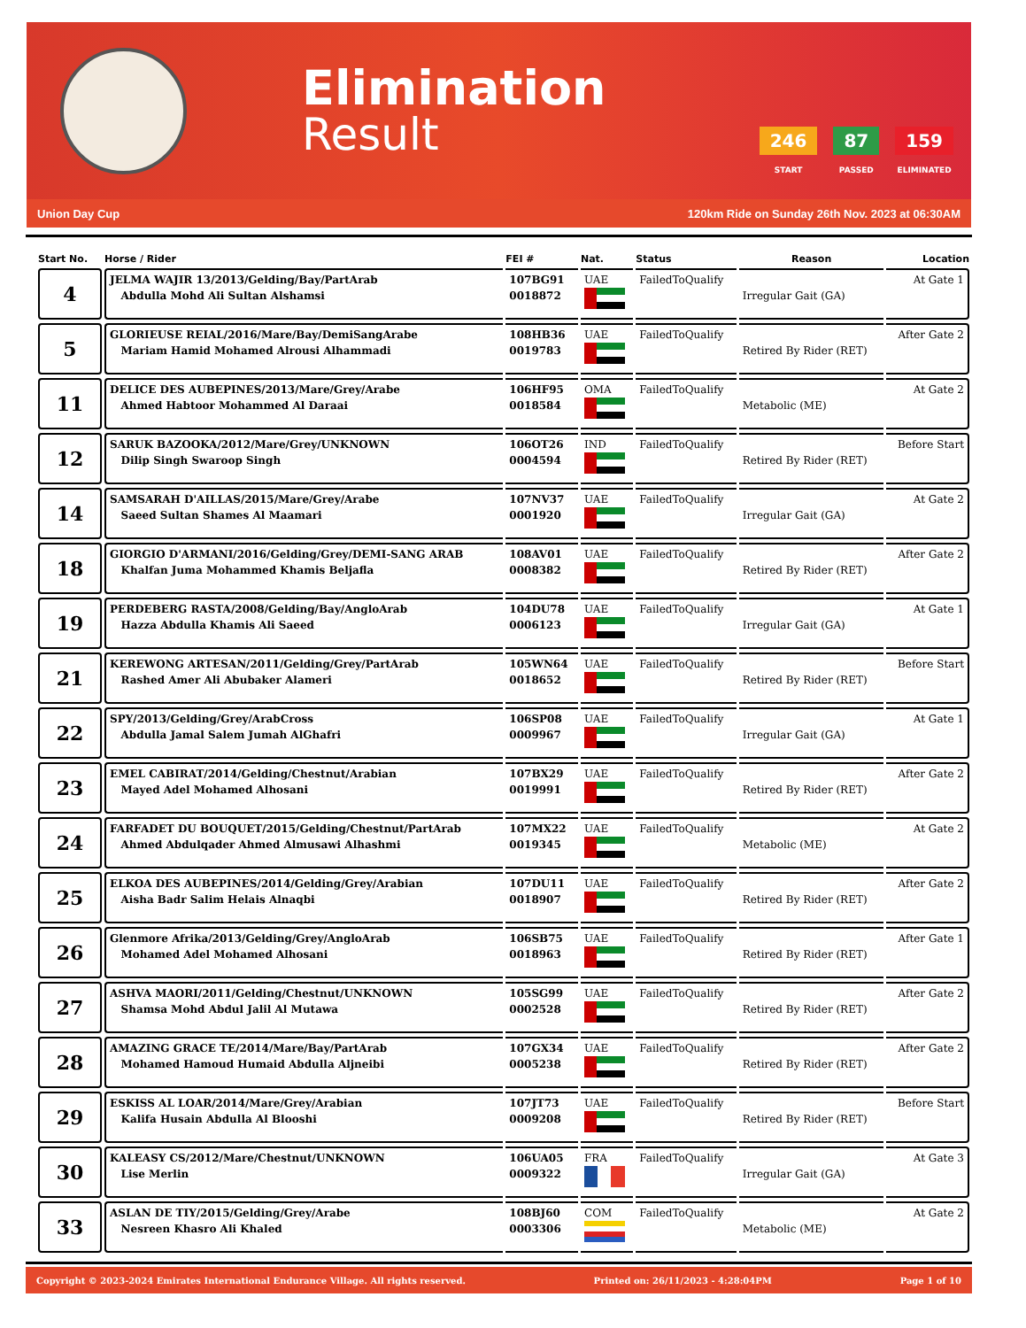Elimination
Result
246
START
87
PASSED
159
ELIMINATED
Union Day Cup 120km Ride on Sunday 26th Nov. 2023 at 06:30AM
| Start No. | Horse / Rider | FEI # | Nat. | Status | Reason | Location |
| --- | --- | --- | --- | --- | --- | --- |
| 4 | JELMA WAJIR 13/2013/Gelding/Bay/PartArab Abdulla Mohd Ali Sultan Alshamsi | 107BG91 0018872 | UAE | FailedToQualify | Irregular Gait (GA) | At Gate 1 |
| 5 | GLORIEUSE REIAL/2016/Mare/Bay/DemiSangArabe Mariam Hamid Mohamed Alrousi Alhammadi | 108HB36 0019783 | UAE | FailedToQualify | Retired By Rider (RET) | After Gate 2 |
| 11 | DELICE DES AUBEPINES/2013/Mare/Grey/Arabe Ahmed Habtoor Mohammed Al Daraai | 106HF95 0018584 | OMA | FailedToQualify | Metabolic (ME) | At Gate 2 |
| 12 | SARUK BAZOOKA/2012/Mare/Grey/UNKNOWN Dilip Singh Swaroop Singh | 106OT26 0004594 | IND | FailedToQualify | Retired By Rider (RET) | Before Start |
| 14 | SAMSARAH D'AILLAS/2015/Mare/Grey/Arabe Saeed Sultan Shames Al Maamari | 107NV37 0001920 | UAE | FailedToQualify | Irregular Gait (GA) | At Gate 2 |
| 18 | GIORGIO D'ARMANI/2016/Gelding/Grey/DEMI-SANG ARAB Khalfan Juma Mohammed Khamis Beljafla | 108AV01 0008382 | UAE | FailedToQualify | Retired By Rider (RET) | After Gate 2 |
| 19 | PERDEBERG RASTA/2008/Gelding/Bay/AngloArab Hazza Abdulla Khamis Ali Saeed | 104DU78 0006123 | UAE | FailedToQualify | Irregular Gait (GA) | At Gate 1 |
| 21 | KEREWONG ARTESAN/2011/Gelding/Grey/PartArab Rashed Amer Ali Abubaker Alameri | 105WN64 0018652 | UAE | FailedToQualify | Retired By Rider (RET) | Before Start |
| 22 | SPY/2013/Gelding/Grey/ArabCross Abdulla Jamal Salem Jumah AlGhafri | 106SP08 0009967 | UAE | FailedToQualify | Irregular Gait (GA) | At Gate 1 |
| 23 | EMEL CABIRAT/2014/Gelding/Chestnut/Arabian Mayed Adel Mohamed Alhosani | 107BX29 0019991 | UAE | FailedToQualify | Retired By Rider (RET) | After Gate 2 |
| 24 | FARFADET DU BOUQUET/2015/Gelding/Chestnut/PartArab Ahmed Abdulqader Ahmed Almusawi Alhashmi | 107MX22 0019345 | UAE | FailedToQualify | Metabolic (ME) | At Gate 2 |
| 25 | ELKOA DES AUBEPINES/2014/Gelding/Grey/Arabian Aisha Badr Salim Helais Alnaqbi | 107DU11 0018907 | UAE | FailedToQualify | Retired By Rider (RET) | After Gate 2 |
| 26 | Glenmore Afrika/2013/Gelding/Grey/AngloArab Mohamed Adel Mohamed Alhosani | 106SB75 0018963 | UAE | FailedToQualify | Retired By Rider (RET) | After Gate 1 |
| 27 | ASHVA MAORI/2011/Gelding/Chestnut/UNKNOWN Shamsa Mohd Abdul Jalil Al Mutawa | 105SG99 0002528 | UAE | FailedToQualify | Retired By Rider (RET) | After Gate 2 |
| 28 | AMAZING GRACE TE/2014/Mare/Bay/PartArab Mohamed Hamoud Humaid Abdulla Aljneibi | 107GX34 0005238 | UAE | FailedToQualify | Retired By Rider (RET) | After Gate 2 |
| 29 | ESKISS AL LOAR/2014/Mare/Grey/Arabian Kalifa Husain Abdulla Al Blooshi | 107JT73 0009208 | UAE | FailedToQualify | Retired By Rider (RET) | Before Start |
| 30 | KALEASY CS/2012/Mare/Chestnut/UNKNOWN Lise Merlin | 106UA05 0009322 | FRA | FailedToQualify | Irregular Gait (GA) | At Gate 3 |
| 33 | ASLAN DE TIY/2015/Gelding/Grey/Arabe Nesreen Khasro Ali Khaled | 108BJ60 0003306 | COM | FailedToQualify | Metabolic (ME) | At Gate 2 |
Copyright © 2023-2024 Emirates International Endurance Village. All rights reserved. Printed on: 26/11/2023 - 4:28:04PM Page 1 of 10